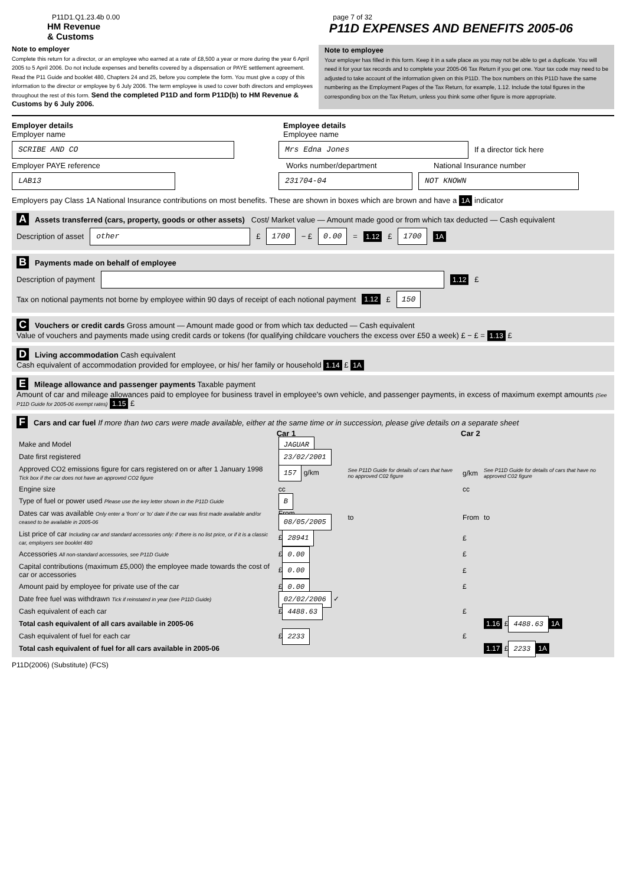P11D1.Q1.23.4b 0.00 page 7 of 32
HM Revenue
& Customs P11D EXPENSES AND BENEFITS 2005-06
Note to employer
Complete this return for a director, or an employee who earned at a rate of £8,500 a year or more during the year 6 April 2005 to 5 April 2006. Do not include expenses and benefits covered by a dispensation or PAYE settlement agreement. Read the P11 Guide and booklet 480, Chapters 24 and 25, before you complete the form. You must give a copy of this information to the director or employee by 6 July 2006. The term employee is used to cover both directors and employees throughout the rest of this form. Send the completed P11D and form P11D(b) to HM Revenue & Customs by 6 July 2006.
Note to employee
Your employer has filled in this form. Keep it in a safe place as you may not be able to get a duplicate. You will need it for your tax records and to complete your 2005-06 Tax Return if you get one. Your tax code may need to be adjusted to take account of the information given on this P11D. The box numbers on this P11D have the same numbering as the Employment Pages of the Tax Return, for example, 1.12. Include the total figures in the corresponding box on the Tax Return, unless you think some other figure is more appropriate.
Employer details
Employer name
Employee details
Employee name
SCRIBE AND CO Mrs Edna Jones
If a director tick here
Employer PAYE reference Works number/department National Insurance number
LAB13 231704-04 NOT KNOWN
Employers pay Class 1A National Insurance contributions on most benefits. These are shown in boxes which are brown and have a 1A indicator
A Assets transferred (cars, property, goods or other assets) Cost/ Market value — Amount made good or from which tax deducted — Cash equivalent
Description of asset
other
£ 1700 − £ 0.00 = 1.12 £ 1700 1A
B Payments made on behalf of employee
Description of payment
1.12 £
Tax on notional payments not borne by employee within 90 days of receipt of each notional payment 1.12 £ 150
C Vouchers or credit cards Gross amount — Amount made good or from which tax deducted — Cash equivalent
Value of vouchers and payments made using credit cards or tokens (for qualifying childcare vouchers the excess over £50 a week) £ − £ = 1.13 £
D Living accommodation Cash equivalent
Cash equivalent of accommodation provided for employee, or his/ her family or household 1.14 £ 1A
E Mileage allowance and passenger payments Taxable payment
Amount of car and mileage allowances paid to employee for business travel in employee's own vehicle, and passenger payments, in excess of maximum exempt amounts (See P11D Guide for 2005-06 exempt rates) 1.15 £
F Cars and car fuel If more than two cars were made available, either at the same time or in succession, please give details on a separate sheet
| | Car 1 | | Car 2 | |
| --- | --- | --- | --- | --- |
| Make and Model | JAGUAR | | | |
| Date first registered | 23/02/2001 | | | |
| Approved CO2 emissions figure for cars registered on or after 1 January 1998 Tick box if the car does not have an approved CO2 figure | 157 g/km | See P11D Guide for details of cars that have no approved C02 figure | g/km | See P11D Guide for details of cars that have no approved C02 figure |
| Engine size | cc | | cc | |
| Type of fuel or power used Please use the key letter shown in the P11D Guide | B | | | |
| Dates car was available Only enter a 'from' or 'to' date if the car was first made available and/or ceased to be available in 2005-06 | From 08/05/2005 | to | From | to |
| List price of car Including car and standard accessories only: if there is no list price, or if it is a classic car, employers see booklet 480 | £ 28941 | | £ | |
| Accessories All non-standard accessories, see P11D Guide | £ 0.00 | | £ | |
| Capital contributions (maximum £5,000) the employee made towards the cost of car or accessories | £ 0.00 | | £ | |
| Amount paid by employee for private use of the car | £ 0.00 | | £ | |
| Date free fuel was withdrawn Tick if reinstated in year (see P11D Guide) | 02/02/2006 ✓ | | | |
| Cash equivalent of each car | £ 4488.63 | | £ | |
| Total cash equivalent of all cars available in 2005-06 | | | | 1.16 £ 4488.63 1A |
| Cash equivalent of fuel for each car | £ 2233 | | £ | |
| Total cash equivalent of fuel for all cars available in 2005-06 | | | | 1.17 £ 2233 1A |
P11D(2006) (Substitute) (FCS)